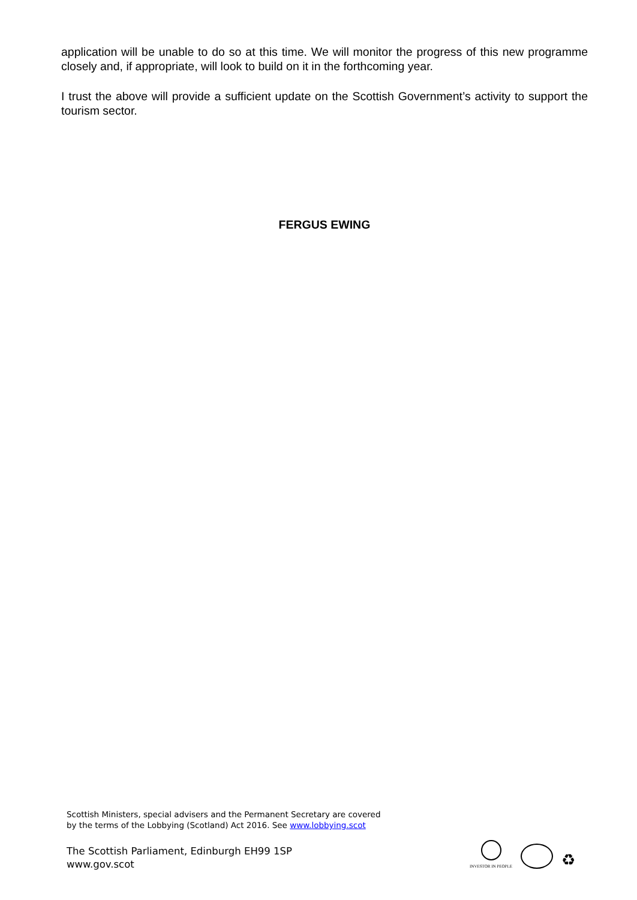application will be unable to do so at this time. We will monitor the progress of this new programme closely and, if appropriate, will look to build on it in the forthcoming year.
I trust the above will provide a sufficient update on the Scottish Government’s activity to support the tourism sector.
FERGUS EWING
Scottish Ministers, special advisers and the Permanent Secretary are covered
by the terms of the Lobbying (Scotland) Act 2016. See www.lobbying.scot
The Scottish Parliament, Edinburgh EH99 1SP
www.gov.scot
INVESTOR IN PEOPLE
♻